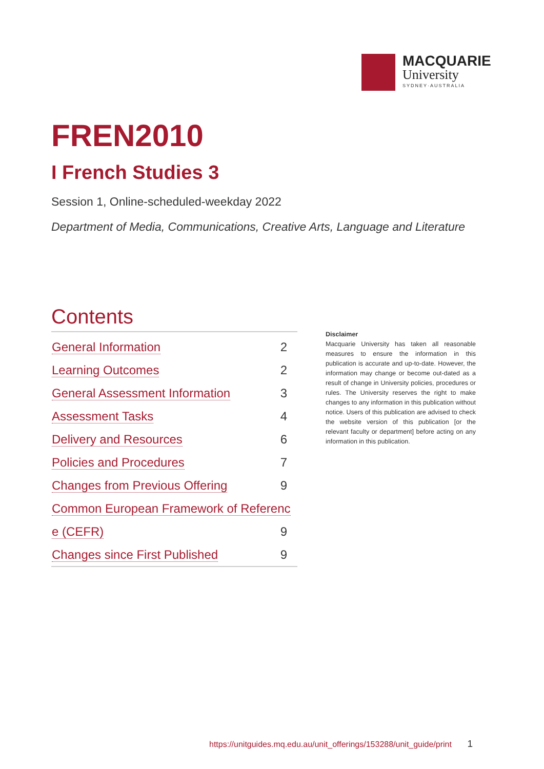MACQUARIE
University
SYDNEY·AUSTRALIA
FREN2010
I French Studies 3
Session 1, Online-scheduled-weekday 2022
Department of Media, Communications, Creative Arts, Language and Literature
Contents
| General Information | 2 |
| Learning Outcomes | 2 |
| General Assessment Information | 3 |
| Assessment Tasks | 4 |
| Delivery and Resources | 6 |
| Policies and Procedures | 7 |
| Changes from Previous Offering | 9 |
| Common European Framework of Referenc | |
| e (CEFR) | 9 |
| Changes since First Published | 9 |
Disclaimer
Macquarie University has taken all reasonable measures to ensure the information in this publication is accurate and up-to-date. However, the information may change or become out-dated as a result of change in University policies, procedures or rules. The University reserves the right to make changes to any information in this publication without notice. Users of this publication are advised to check the website version of this publication [or the relevant faculty or department] before acting on any information in this publication.
https://unitguides.mq.edu.au/unit_offerings/153288/unit_guide/print 1